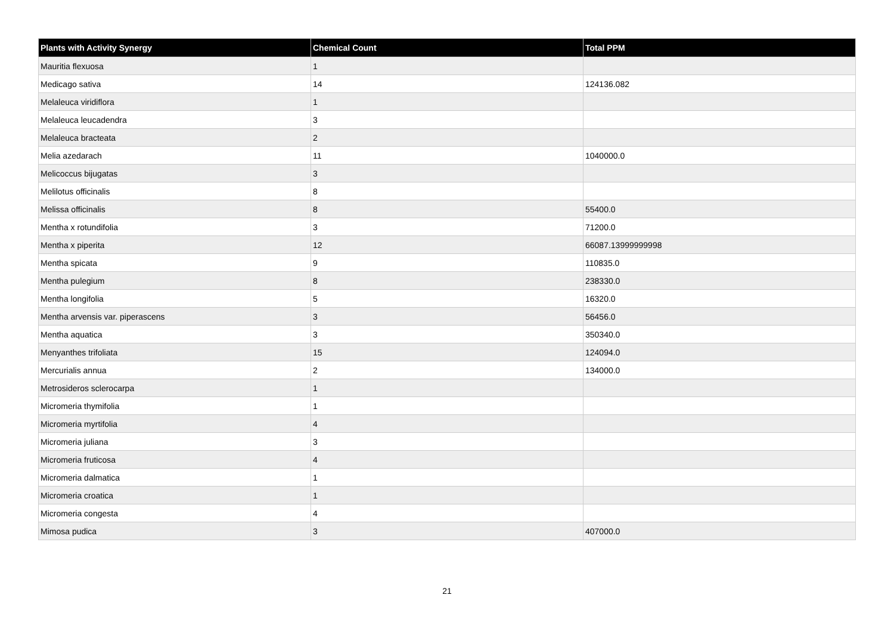| Plants with Activity Synergy | Chemical Count | Total PPM |
| --- | --- | --- |
| Mauritia flexuosa | 1 | |
| Medicago sativa | 14 | 124136.082 |
| Melaleuca viridiflora | 1 | |
| Melaleuca leucadendra | 3 | |
| Melaleuca bracteata | 2 | |
| Melia azedarach | 11 | 1040000.0 |
| Melicoccus bijugatas | 3 | |
| Melilotus officinalis | 8 | |
| Melissa officinalis | 8 | 55400.0 |
| Mentha x rotundifolia | 3 | 71200.0 |
| Mentha x piperita | 12 | 66087.13999999998 |
| Mentha spicata | 9 | 110835.0 |
| Mentha pulegium | 8 | 238330.0 |
| Mentha longifolia | 5 | 16320.0 |
| Mentha arvensis var. piperascens | 3 | 56456.0 |
| Mentha aquatica | 3 | 350340.0 |
| Menyanthes trifoliata | 15 | 124094.0 |
| Mercurialis annua | 2 | 134000.0 |
| Metrosideros sclerocarpa | 1 | |
| Micromeria thymifolia | 1 | |
| Micromeria myrtifolia | 4 | |
| Micromeria juliana | 3 | |
| Micromeria fruticosa | 4 | |
| Micromeria dalmatica | 1 | |
| Micromeria croatica | 1 | |
| Micromeria congesta | 4 | |
| Mimosa pudica | 3 | 407000.0 |
21